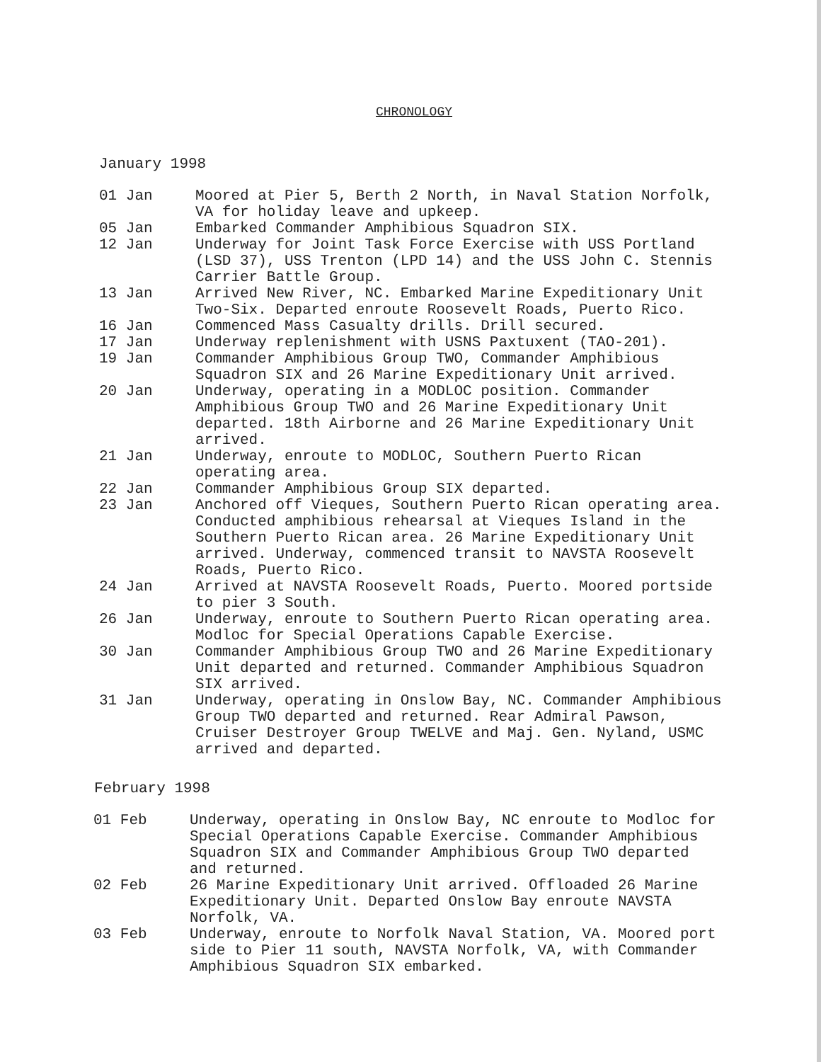CHRONOLOGY
January 1998
01 Jan Moored at Pier 5, Berth 2 North, in Naval Station Norfolk, VA for holiday leave and upkeep.
05 Jan Embarked Commander Amphibious Squadron SIX.
12 Jan Underway for Joint Task Force Exercise with USS Portland (LSD 37), USS Trenton (LPD 14) and the USS John C. Stennis Carrier Battle Group.
13 Jan Arrived New River, NC. Embarked Marine Expeditionary Unit Two-Six. Departed enroute Roosevelt Roads, Puerto Rico.
16 Jan Commenced Mass Casualty drills. Drill secured.
17 Jan Underway replenishment with USNS Paxtuxent (TAO-201).
19 Jan Commander Amphibious Group TWO, Commander Amphibious Squadron SIX and 26 Marine Expeditionary Unit arrived.
20 Jan Underway, operating in a MODLOC position. Commander Amphibious Group TWO and 26 Marine Expeditionary Unit departed. 18th Airborne and 26 Marine Expeditionary Unit arrived.
21 Jan Underway, enroute to MODLOC, Southern Puerto Rican operating area.
22 Jan Commander Amphibious Group SIX departed.
23 Jan Anchored off Vieques, Southern Puerto Rican operating area. Conducted amphibious rehearsal at Vieques Island in the Southern Puerto Rican area. 26 Marine Expeditionary Unit arrived. Underway, commenced transit to NAVSTA Roosevelt Roads, Puerto Rico.
24 Jan Arrived at NAVSTA Roosevelt Roads, Puerto. Moored portside to pier 3 South.
26 Jan Underway, enroute to Southern Puerto Rican operating area. Modloc for Special Operations Capable Exercise.
30 Jan Commander Amphibious Group TWO and 26 Marine Expeditionary Unit departed and returned. Commander Amphibious Squadron SIX arrived.
31 Jan Underway, operating in Onslow Bay, NC. Commander Amphibious Group TWO departed and returned. Rear Admiral Pawson, Cruiser Destroyer Group TWELVE and Maj. Gen. Nyland, USMC arrived and departed.
February 1998
01 Feb Underway, operating in Onslow Bay, NC enroute to Modloc for Special Operations Capable Exercise. Commander Amphibious Squadron SIX and Commander Amphibious Group TWO departed and returned.
02 Feb 26 Marine Expeditionary Unit arrived. Offloaded 26 Marine Expeditionary Unit. Departed Onslow Bay enroute NAVSTA Norfolk, VA.
03 Feb Underway, enroute to Norfolk Naval Station, VA. Moored port side to Pier 11 south, NAVSTA Norfolk, VA, with Commander Amphibious Squadron SIX embarked.